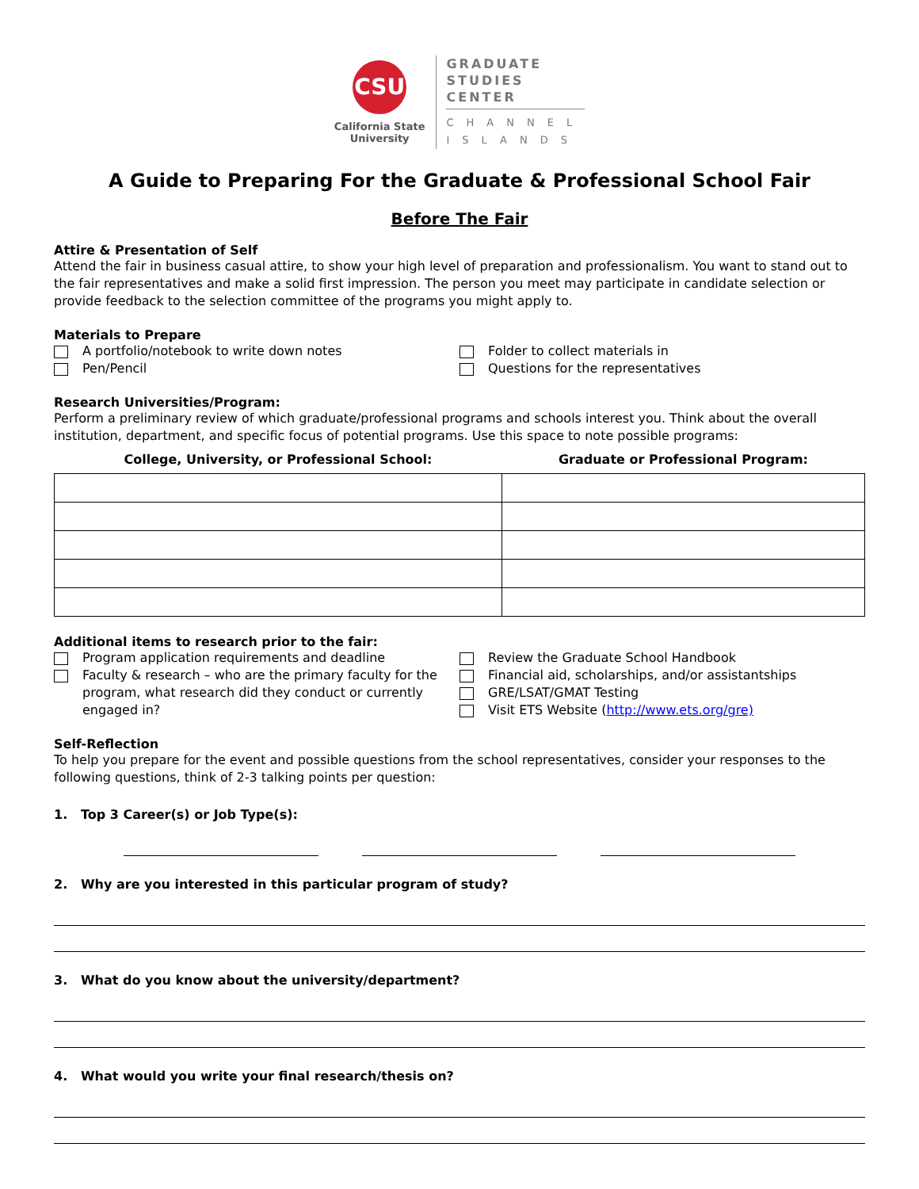CSU
California State
University
GRADUATE
STUDIES
CENTER
CHANNEL
ISLANDS
A Guide to Preparing For the Graduate & Professional School Fair
Before The Fair
Attire & Presentation of Self
Attend the fair in business casual attire, to show your high level of preparation and professionalism. You want to stand out to the fair representatives and make a solid first impression. The person you meet may participate in candidate selection or provide feedback to the selection committee of the programs you might apply to.
Materials to Prepare
A portfolio/notebook to write down notes
Pen/Pencil
Folder to collect materials in
Questions for the representatives
Research Universities/Program:
Perform a preliminary review of which graduate/professional programs and schools interest you. Think about the overall institution, department, and specific focus of potential programs. Use this space to note possible programs:
| College, University, or Professional School: | Graduate or Professional Program: |
| --- | --- |
Additional items to research prior to the fair:
Program application requirements and deadline
Faculty & research – who are the primary faculty for the program, what research did they conduct or currently engaged in?
Review the Graduate School Handbook
Financial aid, scholarships, and/or assistantships
GRE/LSAT/GMAT Testing
Visit ETS Website (http://www.ets.org/gre)
Self-Reflection
To help you prepare for the event and possible questions from the school representatives, consider your responses to the following questions, think of 2-3 talking points per question:
1. Top 3 Career(s) or Job Type(s):
2. Why are you interested in this particular program of study?
3. What do you know about the university/department?
4. What would you write your final research/thesis on?